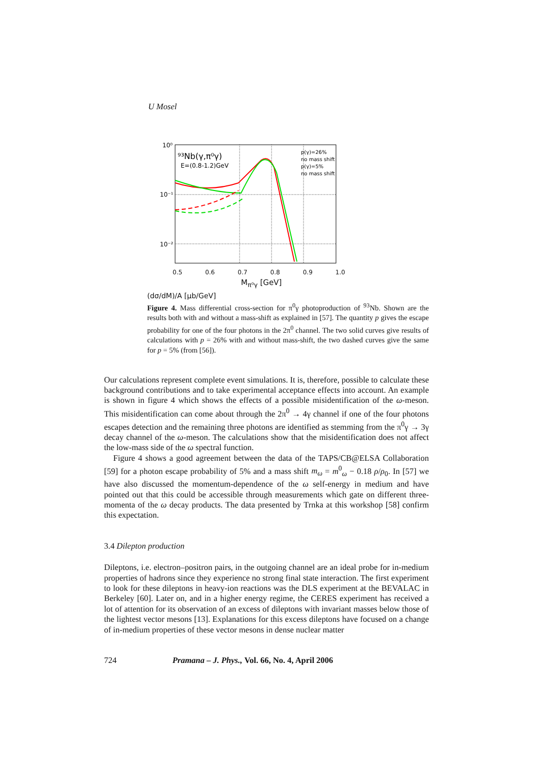U Mosel
⁹³Nb(γ,π⁰γ)
E=(0.8-1.2)GeV
p(γ)=26%
no mass shift
p(γ)=5%
no mass shift
10⁰
10⁻¹
10⁻²
.
0.5 0.6 0.7 0.8 0.9 1.0
M<sub>π⁰γ</sub> [GeV]
(dσ/dM)/A [μb/GeV]
Figure 4. Mass differential cross-section for π<sup>0</sup>γ photoproduction of <sup>93</sup>Nb. Shown are the results both with and without a mass-shift as explained in [57]. The quantity p gives the escape probability for one of the four photons in the 2π<sup>0</sup> channel. The two solid curves give results of calculations with p = 26% with and without mass-shift, the two dashed curves give the same for p = 5% (from [56]).
Our calculations represent complete event simulations. It is, therefore, possible to calculate these background contributions and to take experimental acceptance effects into account. An example is shown in figure 4 which shows the effects of a possible misidentification of the ω-meson. This misidentification can come about through the 2π<sup>0</sup> → 4γ channel if one of the four photons escapes detection and the remaining three photons are identified as stemming from the π<sup>0</sup>γ → 3γ decay channel of the ω-meson. The calculations show that the misidentification does not affect the low-mass side of the ω spectral function.
Figure 4 shows a good agreement between the data of the TAPS/CB@ELSA Collaboration [59] for a photon escape probability of 5% and a mass shift m<sub>ω</sub> = m<sup>0</sup><sub>ω</sub> − 0.18 ρ/ρ<sub>0</sub>. In [57] we have also discussed the momentum-dependence of the ω self-energy in medium and have pointed out that this could be accessible through measurements which gate on different three-momenta of the ω decay products. The data presented by Trnka at this workshop [58] confirm this expectation.
3.4 Dilepton production
Dileptons, i.e. electron–positron pairs, in the outgoing channel are an ideal probe for in-medium properties of hadrons since they experience no strong final state interaction. The first experiment to look for these dileptons in heavy-ion reactions was the DLS experiment at the BEVALAC in Berkeley [60]. Later on, and in a higher energy regime, the CERES experiment has received a lot of attention for its observation of an excess of dileptons with invariant masses below those of the lightest vector mesons [13]. Explanations for this excess dileptons have focused on a change of in-medium properties of these vector mesons in dense nuclear matter
724 Pramana – J. Phys., Vol. 66, No. 4, April 2006